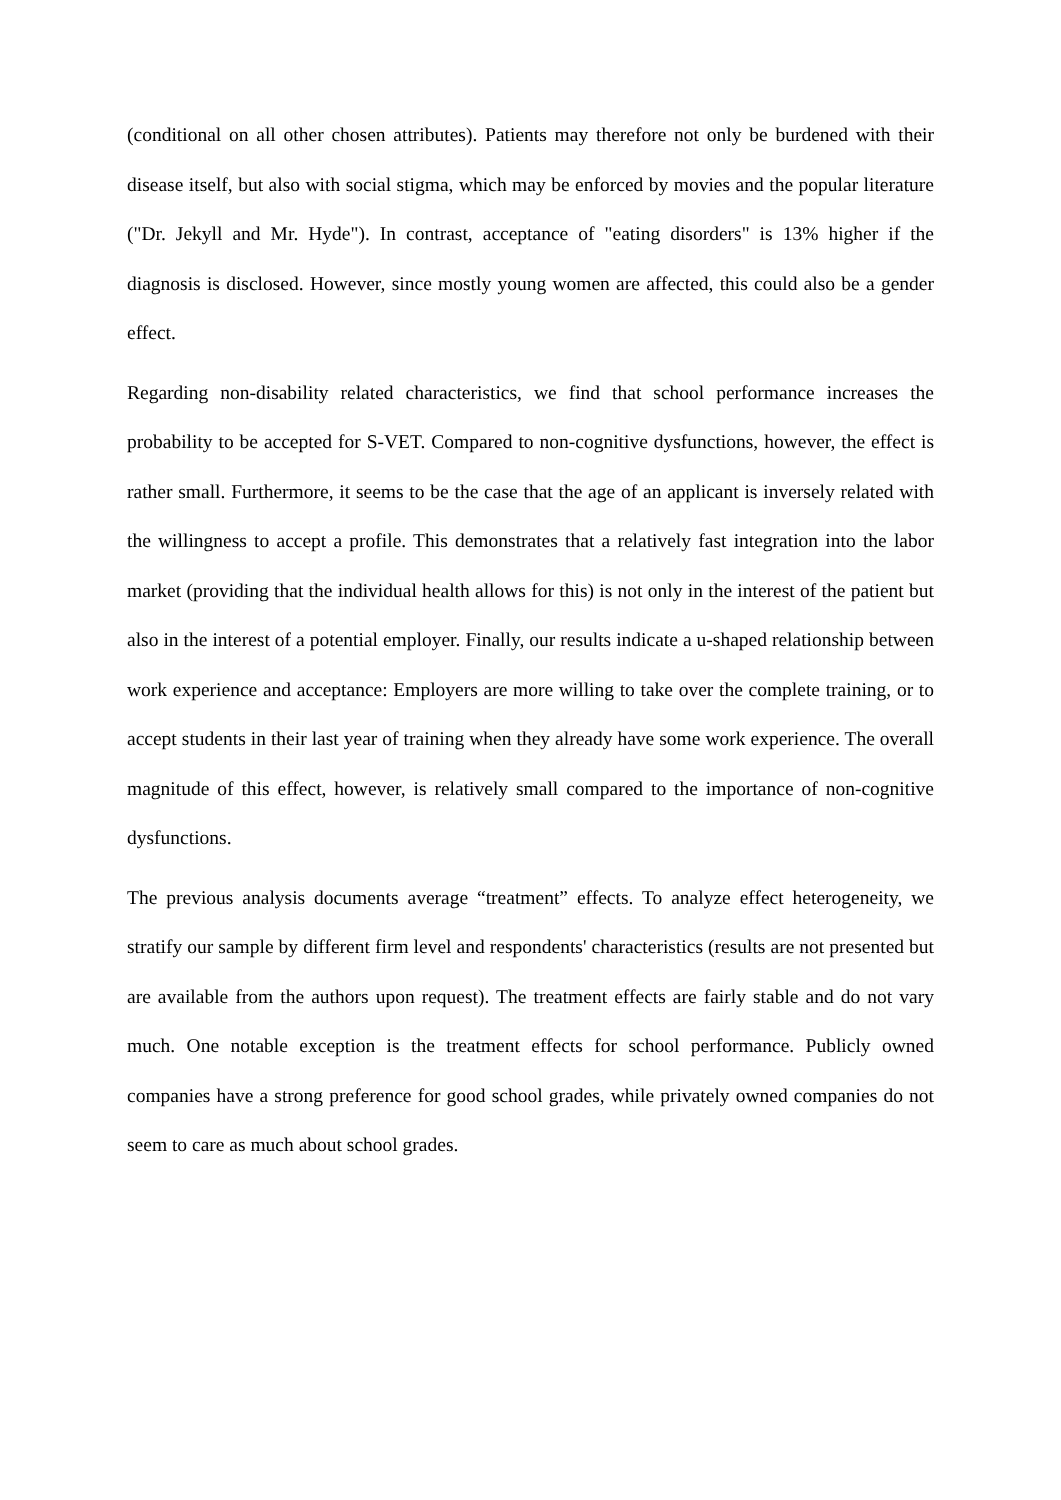(conditional on all other chosen attributes). Patients may therefore not only be burdened with their disease itself, but also with social stigma, which may be enforced by movies and the popular literature ("Dr. Jekyll and Mr. Hyde"). In contrast, acceptance of "eating disorders" is 13% higher if the diagnosis is disclosed. However, since mostly young women are affected, this could also be a gender effect.
Regarding non-disability related characteristics, we find that school performance increases the probability to be accepted for S-VET. Compared to non-cognitive dysfunctions, however, the effect is rather small. Furthermore, it seems to be the case that the age of an applicant is inversely related with the willingness to accept a profile. This demonstrates that a relatively fast integration into the labor market (providing that the individual health allows for this) is not only in the interest of the patient but also in the interest of a potential employer. Finally, our results indicate a u-shaped relationship between work experience and acceptance: Employers are more willing to take over the complete training, or to accept students in their last year of training when they already have some work experience. The overall magnitude of this effect, however, is relatively small compared to the importance of non-cognitive dysfunctions.
The previous analysis documents average “treatment” effects. To analyze effect heterogeneity, we stratify our sample by different firm level and respondents' characteristics (results are not presented but are available from the authors upon request). The treatment effects are fairly stable and do not vary much. One notable exception is the treatment effects for school performance. Publicly owned companies have a strong preference for good school grades, while privately owned companies do not seem to care as much about school grades.